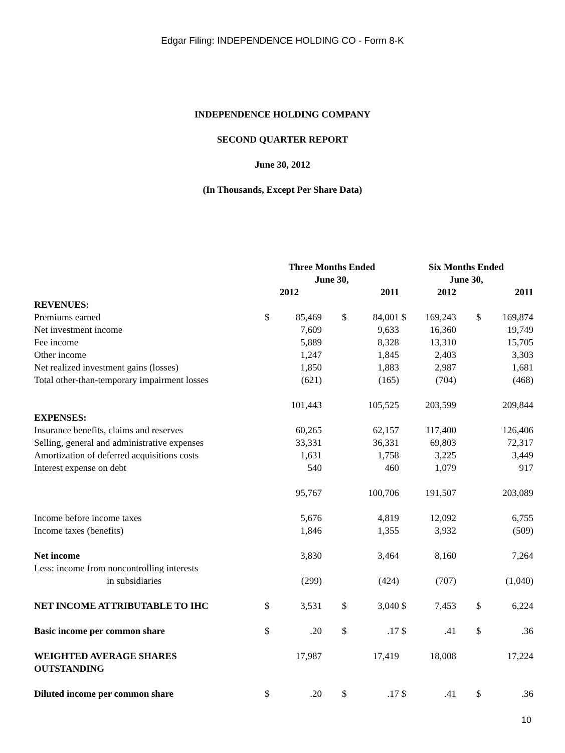Edgar Filing: INDEPENDENCE HOLDING CO - Form 8-K
INDEPENDENCE HOLDING COMPANY
SECOND QUARTER REPORT
June 30, 2012
(In Thousands, Except Per Share Data)
| | Three Months Ended June 30, | | | | Six Months Ended June 30, | | | |
| --- | --- | --- | --- | --- | --- | --- | --- | --- |
| | | 2012 | | 2011 | | 2012 | | 2011 |
| REVENUES: | | | | | | | | |
| Premiums earned | $ | 85,469 | $ | 84,001 | $ | 169,243 | $ | 169,874 |
| Net investment income | | 7,609 | | 9,633 | | 16,360 | | 19,749 |
| Fee income | | 5,889 | | 8,328 | | 13,310 | | 15,705 |
| Other income | | 1,247 | | 1,845 | | 2,403 | | 3,303 |
| Net realized investment gains (losses) | | 1,850 | | 1,883 | | 2,987 | | 1,681 |
| Total other-than-temporary impairment losses | | (621) | | (165) | | (704) | | (468) |
| | | 101,443 | | 105,525 | | 203,599 | | 209,844 |
| EXPENSES: | | | | | | | | |
| Insurance benefits, claims and reserves | | 60,265 | | 62,157 | | 117,400 | | 126,406 |
| Selling, general and administrative expenses | | 33,331 | | 36,331 | | 69,803 | | 72,317 |
| Amortization of deferred acquisitions costs | | 1,631 | | 1,758 | | 3,225 | | 3,449 |
| Interest expense on debt | | 540 | | 460 | | 1,079 | | 917 |
| | | 95,767 | | 100,706 | | 191,507 | | 203,089 |
| Income before income taxes | | 5,676 | | 4,819 | | 12,092 | | 6,755 |
| Income taxes (benefits) | | 1,846 | | 1,355 | | 3,932 | | (509) |
| Net income | | 3,830 | | 3,464 | | 8,160 | | 7,264 |
| Less: income from noncontrolling interests | | | | | | | | |
| in subsidiaries | | (299) | | (424) | | (707) | | (1,040) |
| NET INCOME ATTRIBUTABLE TO IHC | $ | 3,531 | $ | 3,040 | $ | 7,453 | $ | 6,224 |
| Basic income per common share | $ | .20 | $ | .17 | $ | .41 | $ | .36 |
| WEIGHTED AVERAGE SHARES OUTSTANDING | | 17,987 | | 17,419 | | 18,008 | | 17,224 |
| Diluted income per common share | $ | .20 | $ | .17 | $ | .41 | $ | .36 |
10